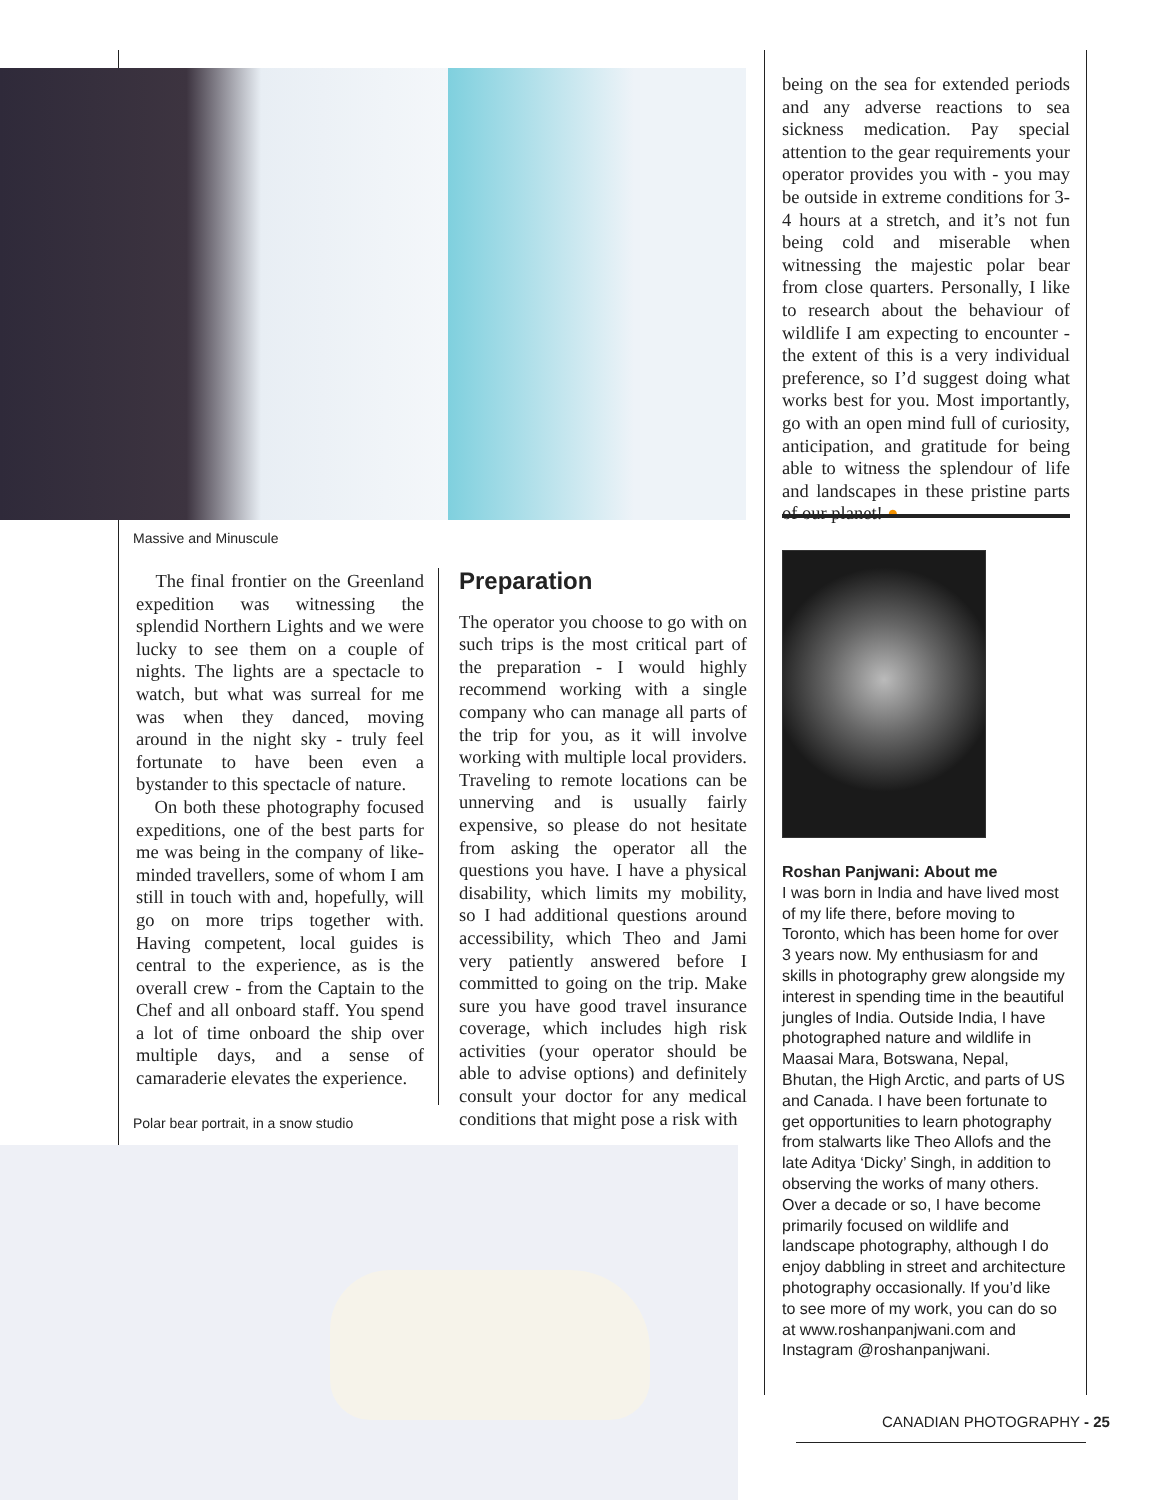Massive and Minuscule
The final frontier on the Greenland expedition was witnessing the splendid Northern Lights and we were lucky to see them on a couple of nights. The lights are a spectacle to watch, but what was surreal for me was when they danced, moving around in the night sky - truly feel fortunate to have been even a bystander to this spectacle of nature.
On both these photography focused expeditions, one of the best parts for me was being in the company of like-minded travellers, some of whom I am still in touch with and, hopefully, will go on more trips together with. Having competent, local guides is central to the experience, as is the overall crew - from the Captain to the Chef and all onboard staff. You spend a lot of time onboard the ship over multiple days, and a sense of camaraderie elevates the experience.
Preparation
The operator you choose to go with on such trips is the most critical part of the preparation - I would highly recommend working with a single company who can manage all parts of the trip for you, as it will involve working with multiple local providers. Traveling to remote locations can be unnerving and is usually fairly expensive, so please do not hesitate from asking the operator all the questions you have. I have a physical disability, which limits my mobility, so I had additional questions around accessibility, which Theo and Jami very patiently answered before I committed to going on the trip. Make sure you have good travel insurance coverage, which includes high risk activities (your operator should be able to advise options) and definitely consult your doctor for any medical conditions that might pose a risk with
being on the sea for extended periods and any adverse reactions to sea sickness medication. Pay special attention to the gear requirements your operator provides you with - you may be outside in extreme conditions for 3-4 hours at a stretch, and it’s not fun being cold and miserable when witnessing the majestic polar bear from close quarters. Personally, I like to research about the behaviour of wildlife I am expecting to encounter - the extent of this is a very individual preference, so I’d suggest doing what works best for you. Most importantly, go with an open mind full of curiosity, anticipation, and gratitude for being able to witness the splendour of life and landscapes in these pristine parts of our planet! ●
Roshan Panjwani: About me
I was born in India and have lived most of my life there, before moving to Toronto, which has been home for over 3 years now. My enthusiasm for and skills in photography grew alongside my interest in spending time in the beautiful jungles of India. Outside India, I have photographed nature and wildlife in Maasai Mara, Botswana, Nepal, Bhutan, the High Arctic, and parts of US and Canada. I have been fortunate to get opportunities to learn photography from stalwarts like Theo Allofs and the late Aditya ‘Dicky’ Singh, in addition to observing the works of many others. Over a decade or so, I have become primarily focused on wildlife and landscape photography, although I do enjoy dabbling in street and architecture photography occasionally. If you’d like to see more of my work, you can do so at www.roshanpanjwani.com and Instagram @roshanpanjwani.
Polar bear portrait, in a snow studio
CANADIAN PHOTOGRAPHY - 25